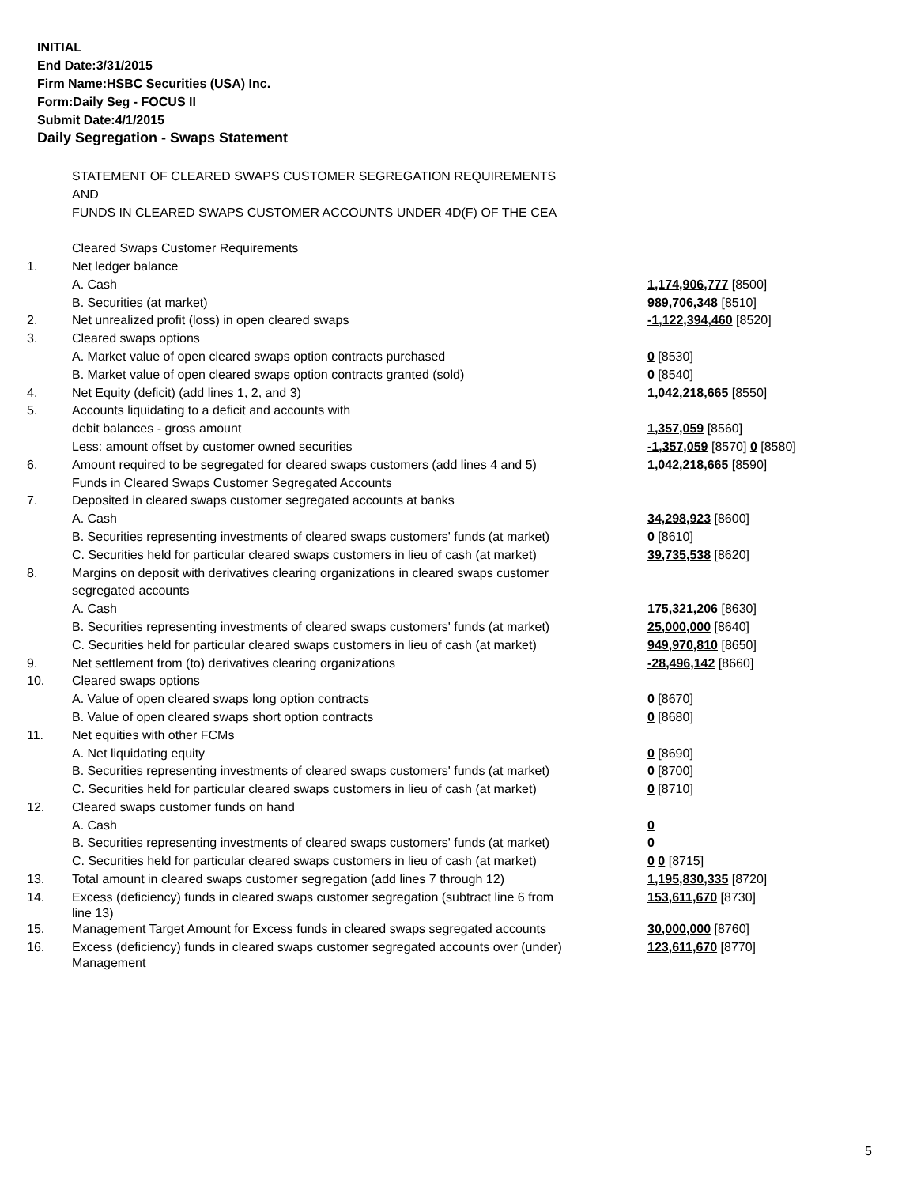INITIAL
End Date:3/31/2015
Firm Name:HSBC Securities (USA) Inc.
Form:Daily Seg - FOCUS II
Submit Date:4/1/2015
Daily Segregation - Swaps Statement
| | STATEMENT OF CLEARED SWAPS CUSTOMER SEGREGATION REQUIREMENTS | |
| | AND | |
| | FUNDS IN CLEARED SWAPS CUSTOMER ACCOUNTS UNDER 4D(F) OF THE CEA | |
| | Cleared Swaps Customer Requirements | |
| 1. | Net ledger balance | |
| | A. Cash | 1,174,906,777 [8500] |
| | B. Securities (at market) | 989,706,348 [8510] |
| 2. | Net unrealized profit (loss) in open cleared swaps | -1,122,394,460 [8520] |
| 3. | Cleared swaps options | |
| | A. Market value of open cleared swaps option contracts purchased | 0 [8530] |
| | B. Market value of open cleared swaps option contracts granted (sold) | 0 [8540] |
| 4. | Net Equity (deficit) (add lines 1, 2, and 3) | 1,042,218,665 [8550] |
| 5. | Accounts liquidating to a deficit and accounts with | |
| | debit balances - gross amount | 1,357,059 [8560] |
| | Less: amount offset by customer owned securities | -1,357,059 [8570] 0 [8580] |
| 6. | Amount required to be segregated for cleared swaps customers (add lines 4 and 5) | 1,042,218,665 [8590] |
| | Funds in Cleared Swaps Customer Segregated Accounts | |
| 7. | Deposited in cleared swaps customer segregated accounts at banks | |
| | A. Cash | 34,298,923 [8600] |
| | B. Securities representing investments of cleared swaps customers' funds (at market) | 0 [8610] |
| | C. Securities held for particular cleared swaps customers in lieu of cash (at market) | 39,735,538 [8620] |
| 8. | Margins on deposit with derivatives clearing organizations in cleared swaps customer | |
| | segregated accounts | |
| | A. Cash | 175,321,206 [8630] |
| | B. Securities representing investments of cleared swaps customers' funds (at market) | 25,000,000 [8640] |
| | C. Securities held for particular cleared swaps customers in lieu of cash (at market) | 949,970,810 [8650] |
| 9. | Net settlement from (to) derivatives clearing organizations | -28,496,142 [8660] |
| 10. | Cleared swaps options | |
| | A. Value of open cleared swaps long option contracts | 0 [8670] |
| | B. Value of open cleared swaps short option contracts | 0 [8680] |
| 11. | Net equities with other FCMs | |
| | A. Net liquidating equity | 0 [8690] |
| | B. Securities representing investments of cleared swaps customers' funds (at market) | 0 [8700] |
| | C. Securities held for particular cleared swaps customers in lieu of cash (at market) | 0 [8710] |
| 12. | Cleared swaps customer funds on hand | |
| | A. Cash | 0 |
| | B. Securities representing investments of cleared swaps customers' funds (at market) | 0 |
| | C. Securities held for particular cleared swaps customers in lieu of cash (at market) | 0 0 [8715] |
| 13. | Total amount in cleared swaps customer segregation (add lines 7 through 12) | 1,195,830,335 [8720] |
| 14. | Excess (deficiency) funds in cleared swaps customer segregation (subtract line 6 from line 13) | 153,611,670 [8730] |
| 15. | Management Target Amount for Excess funds in cleared swaps segregated accounts | 30,000,000 [8760] |
| 16. | Excess (deficiency) funds in cleared swaps customer segregated accounts over (under) Management | 123,611,670 [8770] |
5